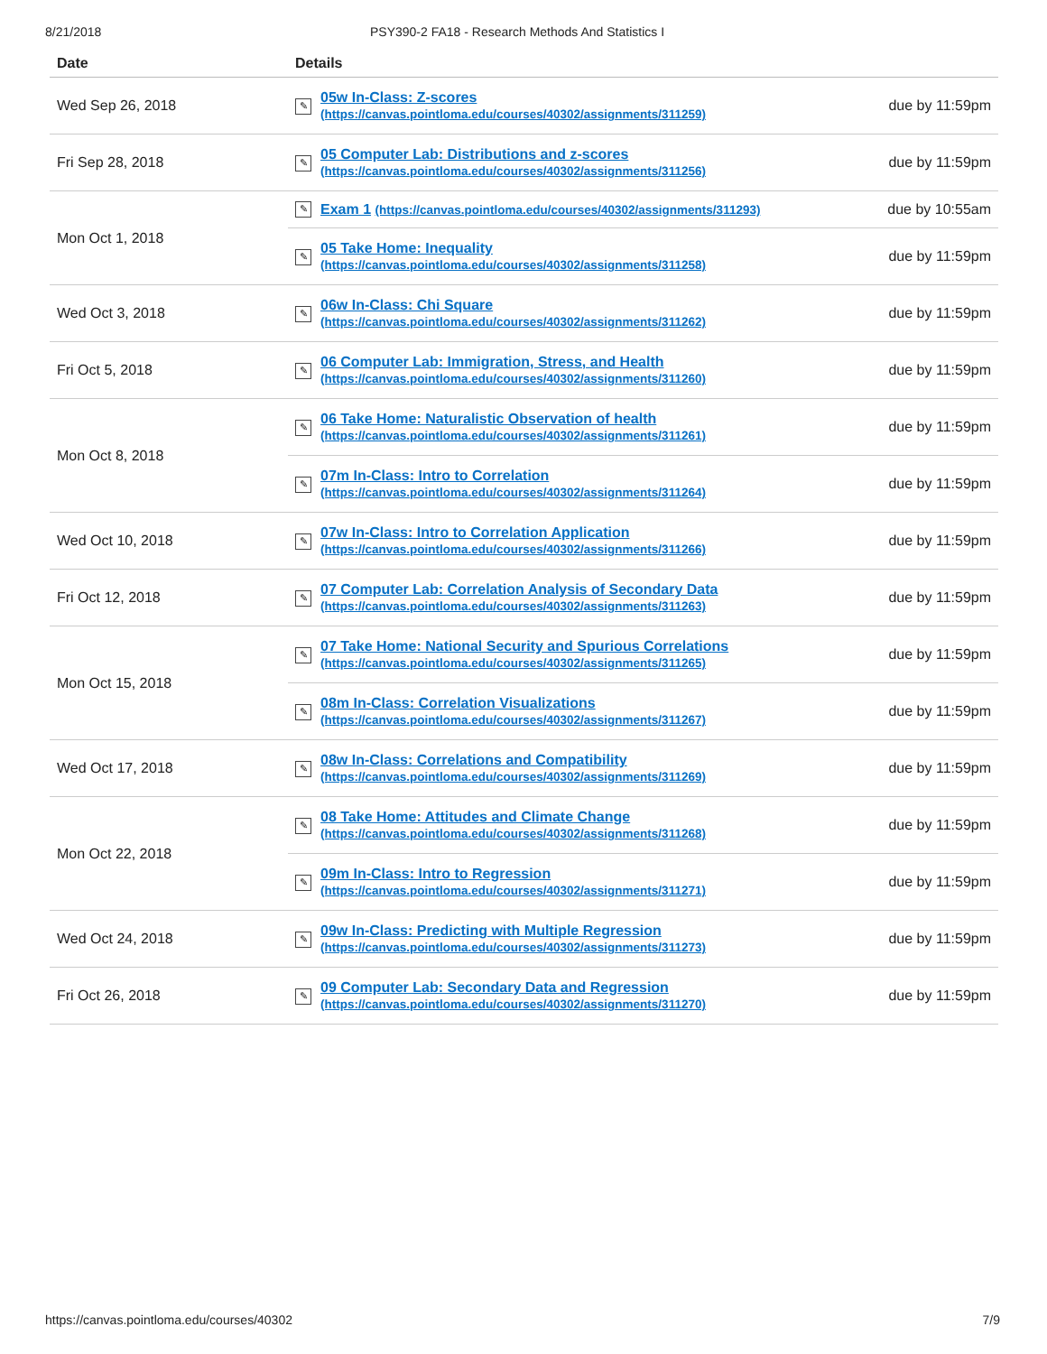8/21/2018 PSY390-2 FA18 - Research Methods And Statistics I
| Date | Details | |
| --- | --- | --- |
| Wed Sep 26, 2018 | ✎ 05w In-Class: Z-scores (https://canvas.pointloma.edu/courses/40302/assignments/311259) | due by 11:59pm |
| Fri Sep 28, 2018 | ✎ 05 Computer Lab: Distributions and z-scores (https://canvas.pointloma.edu/courses/40302/assignments/311256) | due by 11:59pm |
| Mon Oct 1, 2018 | ✎ Exam 1 (https://canvas.pointloma.edu/courses/40302/assignments/311293) | due by 10:55am |
| | ✎ 05 Take Home: Inequality (https://canvas.pointloma.edu/courses/40302/assignments/311258) | due by 11:59pm |
| Wed Oct 3, 2018 | ✎ 06w In-Class: Chi Square (https://canvas.pointloma.edu/courses/40302/assignments/311262) | due by 11:59pm |
| Fri Oct 5, 2018 | ✎ 06 Computer Lab: Immigration, Stress, and Health (https://canvas.pointloma.edu/courses/40302/assignments/311260) | due by 11:59pm |
| Mon Oct 8, 2018 | ✎ 06 Take Home: Naturalistic Observation of health (https://canvas.pointloma.edu/courses/40302/assignments/311261) | due by 11:59pm |
| | ✎ 07m In-Class: Intro to Correlation (https://canvas.pointloma.edu/courses/40302/assignments/311264) | due by 11:59pm |
| Wed Oct 10, 2018 | ✎ 07w In-Class: Intro to Correlation Application (https://canvas.pointloma.edu/courses/40302/assignments/311266) | due by 11:59pm |
| Fri Oct 12, 2018 | ✎ 07 Computer Lab: Correlation Analysis of Secondary Data (https://canvas.pointloma.edu/courses/40302/assignments/311263) | due by 11:59pm |
| Mon Oct 15, 2018 | ✎ 07 Take Home: National Security and Spurious Correlations (https://canvas.pointloma.edu/courses/40302/assignments/311265) | due by 11:59pm |
| | ✎ 08m In-Class: Correlation Visualizations (https://canvas.pointloma.edu/courses/40302/assignments/311267) | due by 11:59pm |
| Wed Oct 17, 2018 | ✎ 08w In-Class: Correlations and Compatibility (https://canvas.pointloma.edu/courses/40302/assignments/311269) | due by 11:59pm |
| Mon Oct 22, 2018 | ✎ 08 Take Home: Attitudes and Climate Change (https://canvas.pointloma.edu/courses/40302/assignments/311268) | due by 11:59pm |
| | ✎ 09m In-Class: Intro to Regression (https://canvas.pointloma.edu/courses/40302/assignments/311271) | due by 11:59pm |
| Wed Oct 24, 2018 | ✎ 09w In-Class: Predicting with Multiple Regression (https://canvas.pointloma.edu/courses/40302/assignments/311273) | due by 11:59pm |
| Fri Oct 26, 2018 | ✎ 09 Computer Lab: Secondary Data and Regression (https://canvas.pointloma.edu/courses/40302/assignments/311270) | due by 11:59pm |
https://canvas.pointloma.edu/courses/40302 7/9